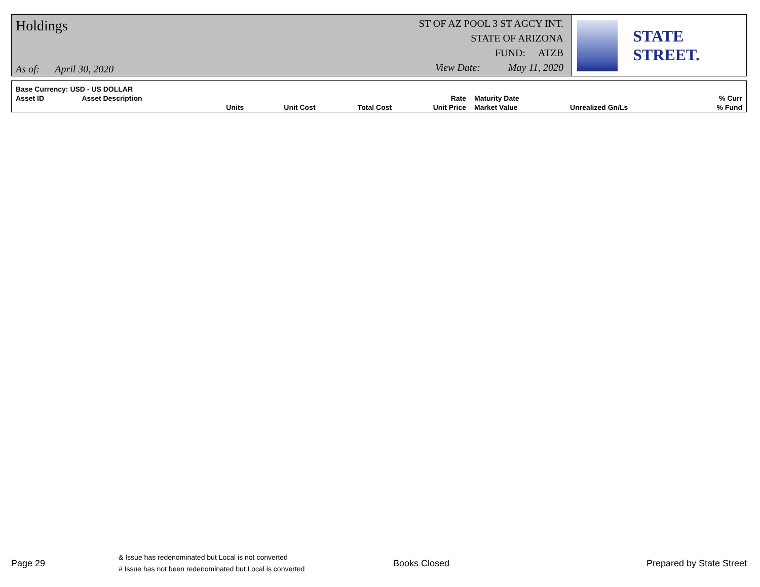Holdings
As of: April 30, 2020
ST OF AZ POOL 3 ST AGCY INT.
STATE OF ARIZONA
FUND: ATZB
View Date: May 11, 2020
STATE STREET.
| Base Currency: USD - US DOLLAR | | | | | | | | |
| Asset ID | Asset Description | | | | Rate | Maturity Date | | % Curr |
| | | Units | Unit Cost | Total Cost | Unit Price | Market Value | Unrealized Gn/Ls | % Fund |
Page 29
& Issue has redenominated but Local is not converted
# Issue has not been redenominated but Local is converted
Books Closed Prepared by State Street